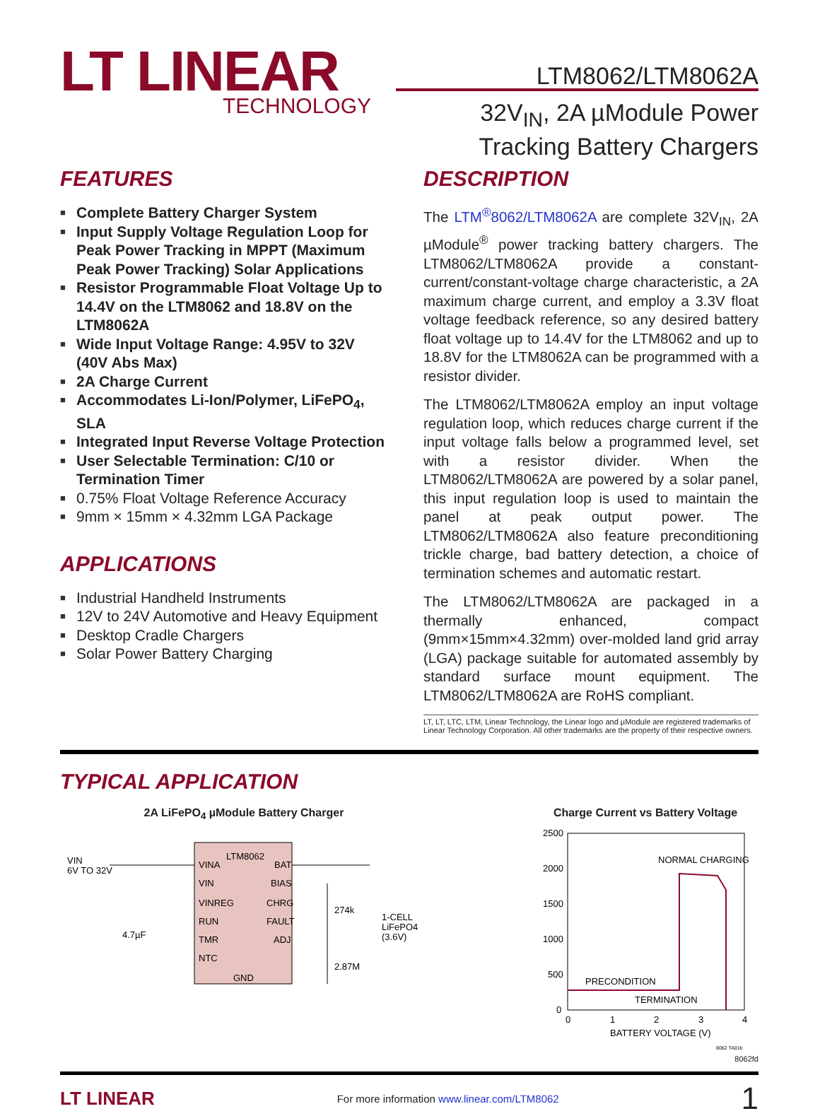LT LINEAR
TECHNOLOGY
LTM8062/LTM8062A
32V<sub>IN</sub>, 2A µModule Power
Tracking Battery Chargers
FEATURES
Complete Battery Charger System
Input Supply Voltage Regulation Loop for Peak Power Tracking in MPPT (Maximum Peak Power Tracking) Solar Applications
Resistor Programmable Float Voltage Up to 14.4V on the LTM8062 and 18.8V on the LTM8062A
Wide Input Voltage Range: 4.95V to 32V (40V Abs Max)
2A Charge Current
Accommodates Li-Ion/Polymer, LiFePO<sub>4</sub>, SLA
Integrated Input Reverse Voltage Protection
User Selectable Termination: C/10 or Termination Timer
0.75% Float Voltage Reference Accuracy
9mm × 15mm × 4.32mm LGA Package
APPLICATIONS
Industrial Handheld Instruments
12V to 24V Automotive and Heavy Equipment
Desktop Cradle Chargers
Solar Power Battery Charging
DESCRIPTION
The LTM<sup>®</sup>8062/LTM8062A are complete 32V<sub>IN</sub>, 2A µModule<sup>®</sup> power tracking battery chargers. The LTM8062/LTM8062A provide a constant-current/constant-voltage charge characteristic, a 2A maximum charge current, and employ a 3.3V float voltage feedback reference, so any desired battery float voltage up to 14.4V for the LTM8062 and up to 18.8V for the LTM8062A can be programmed with a resistor divider.
The LTM8062/LTM8062A employ an input voltage regulation loop, which reduces charge current if the input voltage falls below a programmed level, set with a resistor divider. When the LTM8062/LTM8062A are powered by a solar panel, this input regulation loop is used to maintain the panel at peak output power. The LTM8062/LTM8062A also feature preconditioning trickle charge, bad battery detection, a choice of termination schemes and automatic restart.
The LTM8062/LTM8062A are packaged in a thermally enhanced, compact (9mm×15mm×4.32mm) over-molded land grid array (LGA) package suitable for automated assembly by standard surface mount equipment. The LTM8062/LTM8062A are RoHS compliant.
LT, LT, LTC, LTM, Linear Technology, the Linear logo and µModule are registered trademarks of Linear Technology Corporation. All other trademarks are the property of their respective owners.
TYPICAL APPLICATION
2A LiFePO<sub>4</sub> µModule Battery Charger
LTM8062
VINA
VIN
VINREG
RUN
TMR
NTC
BAT
BIAS
CHRG
FAULT
ADJ
GND
VIN
6V TO 32V
4.7µF
274k
2.87M
1-CELL
LiFePO4
(3.6V)
Charge Current vs Battery Voltage
2500
2000
1500
1000
500
0
0
1
2
3
4
BATTERY VOLTAGE (V)
NORMAL CHARGING
PRECONDITION
TERMINATION
8062 TA01b
8062fd
LT LINEAR For more information www.linear.com/LTM8062 1